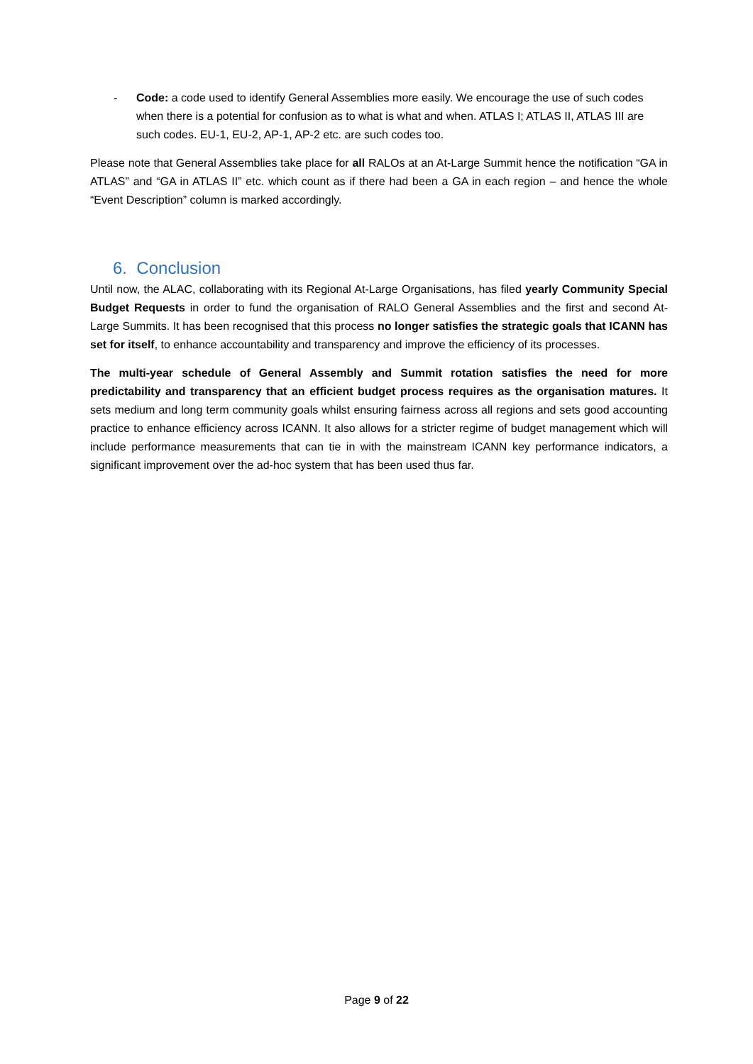- Code: a code used to identify General Assemblies more easily. We encourage the use of such codes when there is a potential for confusion as to what is what and when. ATLAS I; ATLAS II, ATLAS III are such codes. EU-1, EU-2, AP-1, AP-2 etc. are such codes too.
Please note that General Assemblies take place for all RALOs at an At-Large Summit hence the notification “GA in ATLAS” and “GA in ATLAS II” etc. which count as if there had been a GA in each region – and hence the whole “Event Description” column is marked accordingly.
6. Conclusion
Until now, the ALAC, collaborating with its Regional At-Large Organisations, has filed yearly Community Special Budget Requests in order to fund the organisation of RALO General Assemblies and the first and second At-Large Summits. It has been recognised that this process no longer satisfies the strategic goals that ICANN has set for itself, to enhance accountability and transparency and improve the efficiency of its processes.
The multi-year schedule of General Assembly and Summit rotation satisfies the need for more predictability and transparency that an efficient budget process requires as the organisation matures. It sets medium and long term community goals whilst ensuring fairness across all regions and sets good accounting practice to enhance efficiency across ICANN. It also allows for a stricter regime of budget management which will include performance measurements that can tie in with the mainstream ICANN key performance indicators, a significant improvement over the ad-hoc system that has been used thus far.
Page 9 of 22